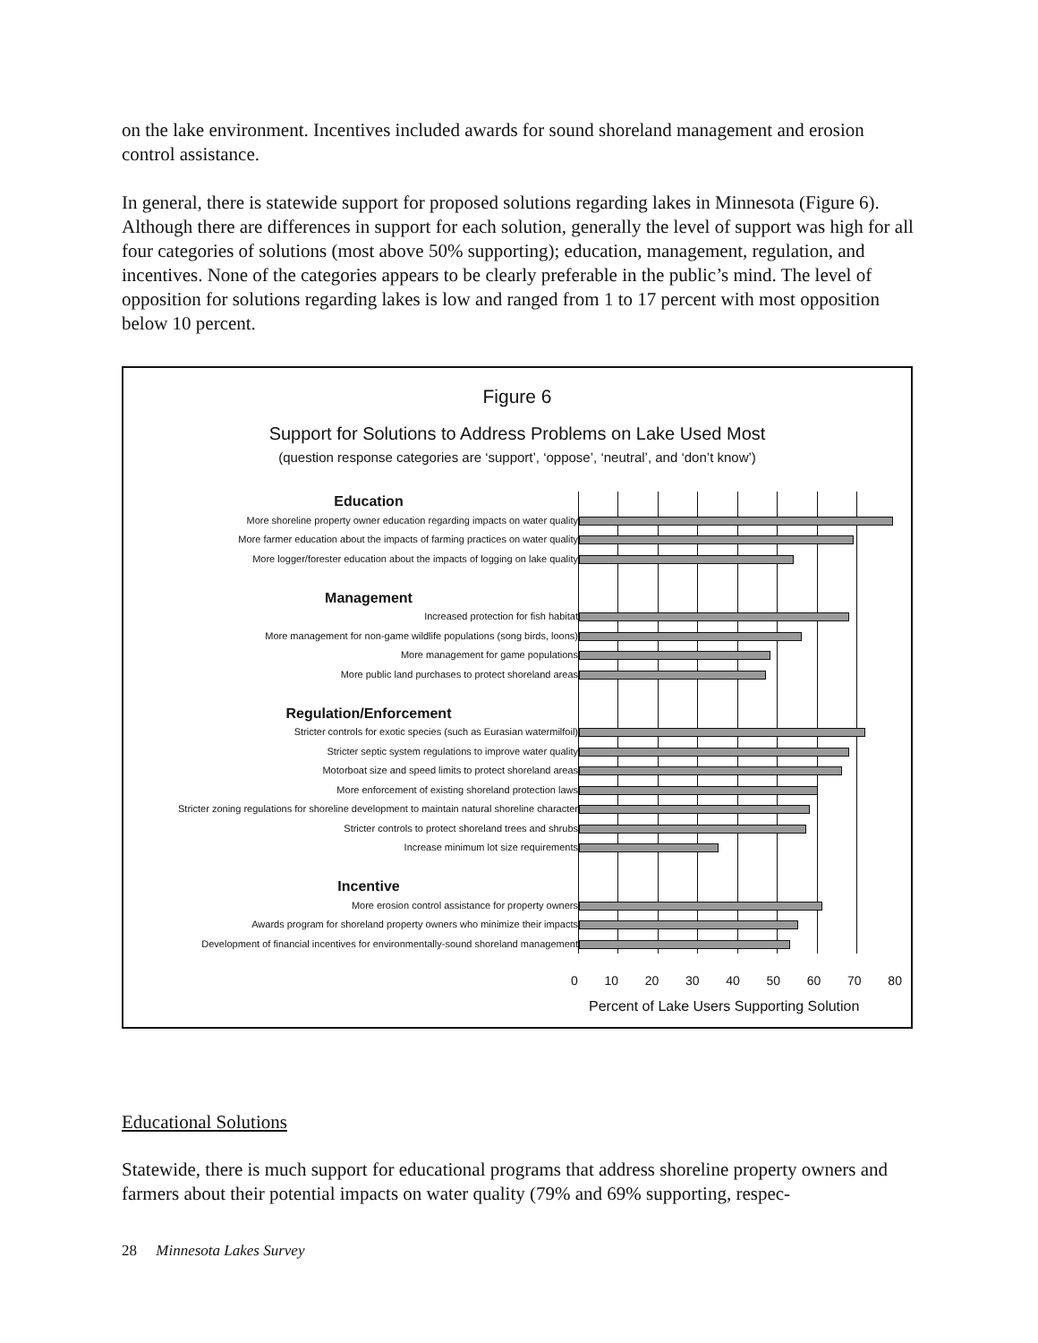on the lake environment. Incentives included awards for sound shoreland management and erosion control assistance.
In general, there is statewide support for proposed solutions regarding lakes in Minnesota (Figure 6). Although there are differences in support for each solution, generally the level of support was high for all four categories of solutions (most above 50% supporting); education, management, regulation, and incentives. None of the categories appears to be clearly preferable in the public’s mind. The level of opposition for solutions regarding lakes is low and ranged from 1 to 17 percent with most opposition below 10 percent.
Figure 6
Support for Solutions to Address Problems on Lake Used Most
(question response categories are ‘support’, ‘oppose’, ‘neutral’, and ‘don’t know’)
Education
More shoreline property owner education regarding impacts on water quality
More farmer education about the impacts of farming practices on water quality
More logger/forester education about the impacts of logging on lake quality
Management
Increased protection for fish habitat
More management for non-game wildlife populations (song birds, loons)
More management for game populations
More public land purchases to protect shoreland areas
Regulation/Enforcement
Stricter controls for exotic species (such as Eurasian watermilfoil)
Stricter septic system regulations to improve water quality
Motorboat size and speed limits to protect shoreland areas
More enforcement of existing shoreland protection laws
Stricter zoning regulations for shoreline development to maintain natural shoreline character
Stricter controls to protect shoreland trees and shrubs
Increase minimum lot size requirements
Incentive
More erosion control assistance for property owners
Awards program for shoreland property owners who minimize their impacts
Development of financial incentives for environmentally-sound shoreland management
0 10 20 30 40 50 60 70 80
Percent of Lake Users Supporting Solution
Educational Solutions
Statewide, there is much support for educational programs that address shoreline property owners and farmers about their potential impacts on water quality (79% and 69% supporting, respec-
28 Minnesota Lakes Survey